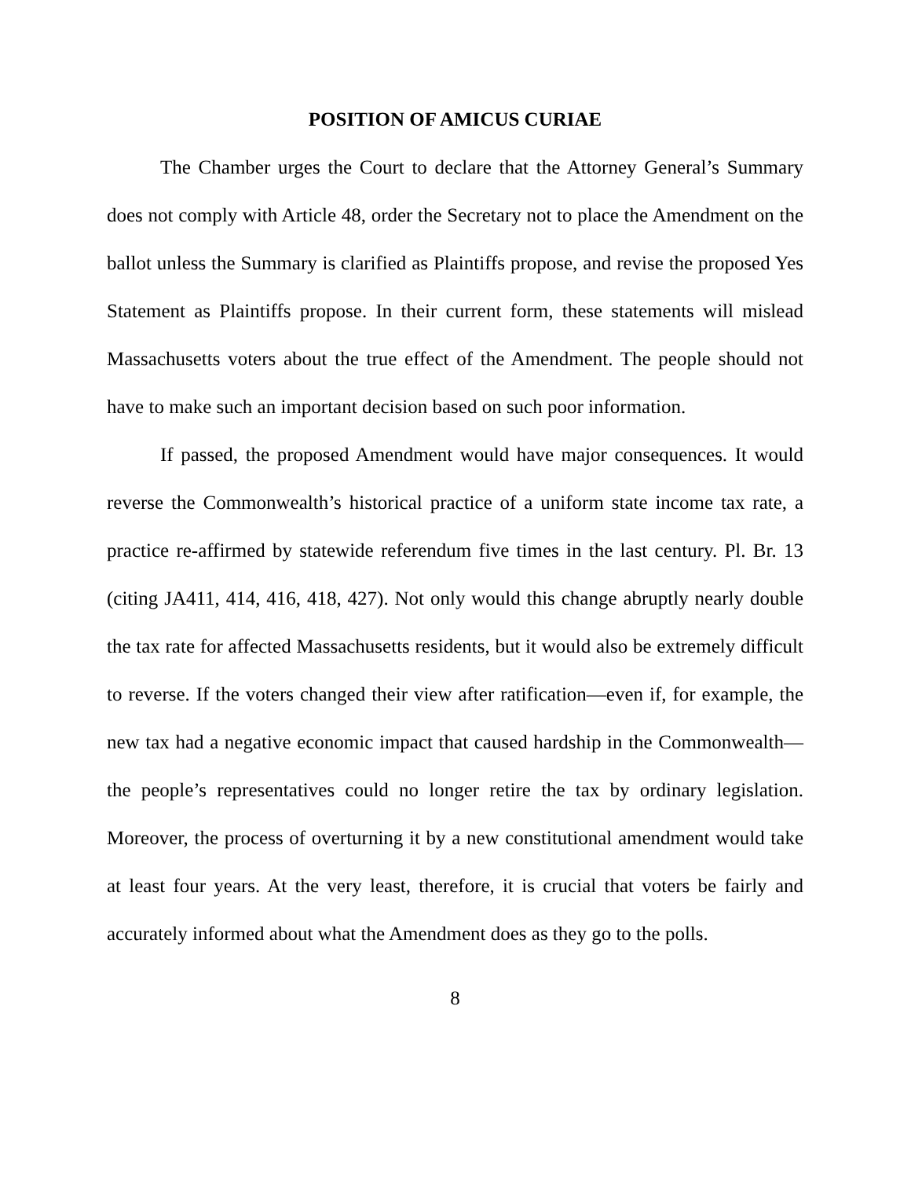POSITION OF AMICUS CURIAE
The Chamber urges the Court to declare that the Attorney General’s Summary does not comply with Article 48, order the Secretary not to place the Amendment on the ballot unless the Summary is clarified as Plaintiffs propose, and revise the proposed Yes Statement as Plaintiffs propose. In their current form, these statements will mislead Massachusetts voters about the true effect of the Amendment. The people should not have to make such an important decision based on such poor information.
If passed, the proposed Amendment would have major consequences. It would reverse the Commonwealth’s historical practice of a uniform state income tax rate, a practice re-affirmed by statewide referendum five times in the last century. Pl. Br. 13 (citing JA411, 414, 416, 418, 427). Not only would this change abruptly nearly double the tax rate for affected Massachusetts residents, but it would also be extremely difficult to reverse. If the voters changed their view after ratification—even if, for example, the new tax had a negative economic impact that caused hardship in the Commonwealth—the people’s representatives could no longer retire the tax by ordinary legislation. Moreover, the process of overturning it by a new constitutional amendment would take at least four years. At the very least, therefore, it is crucial that voters be fairly and accurately informed about what the Amendment does as they go to the polls.
8